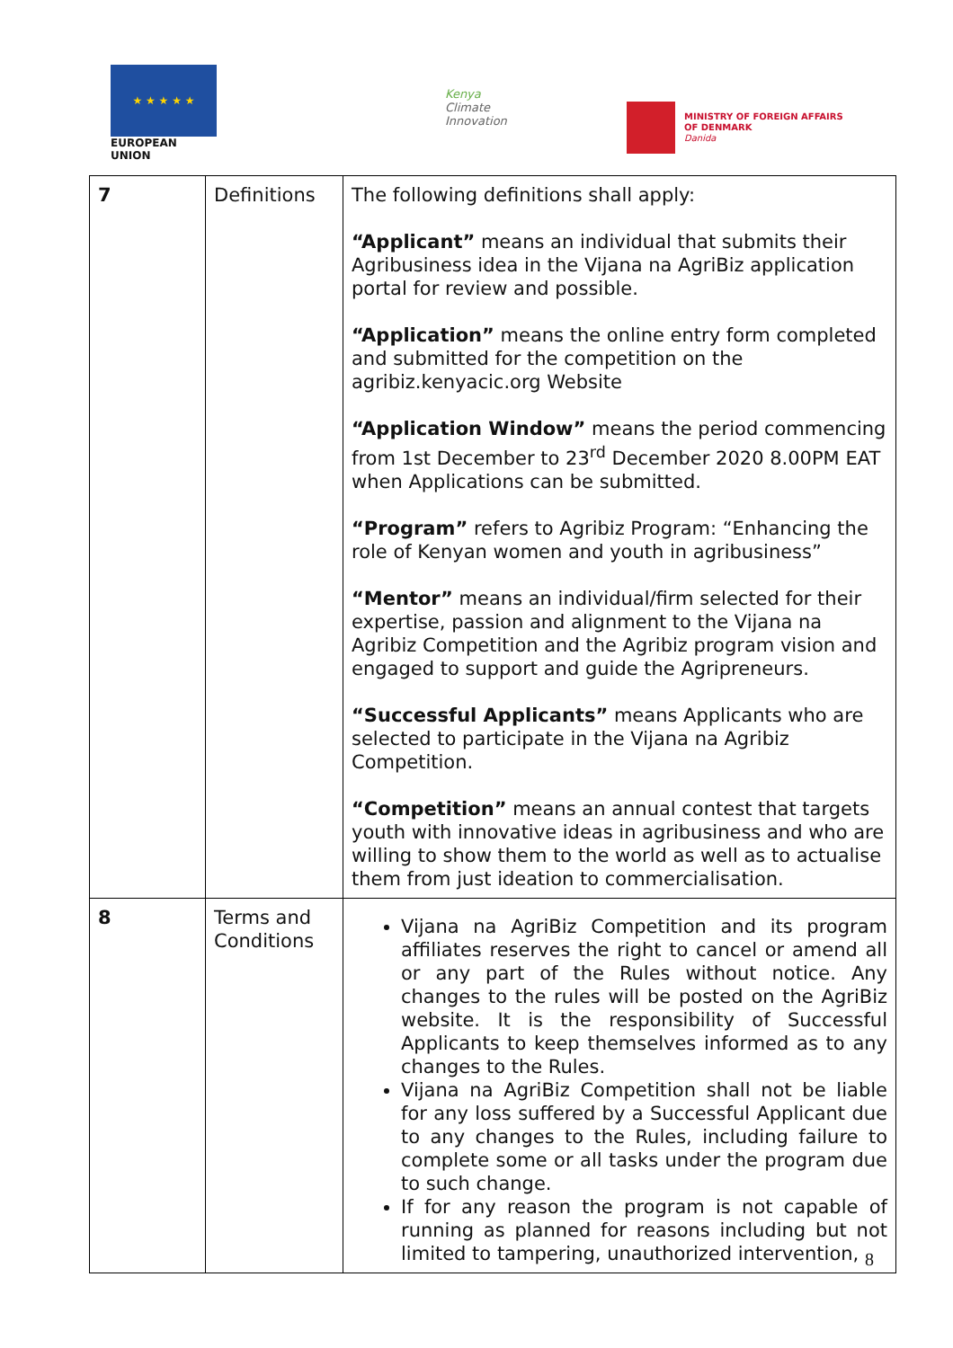★ ★ ★ ★ ★
EUROPEAN UNION
Kenya
Climate
Innovation
MINISTRY OF FOREIGN AFFAIRS
OF DENMARK
Danida
| 7 | Definitions | The following definitions shall apply: “Applicant” means an individual that submits their Agribusiness idea in the Vijana na AgriBiz application portal for review and possible. “Application” means the online entry form completed and submitted for the competition on the agribiz.kenyacic.org Website “Application Window” means the period commencing from 1st December to 23<sup>rd</sup> December 2020 8.00PM EAT when Applications can be submitted. “Program” refers to Agribiz Program: “Enhancing the role of Kenyan women and youth in agribusiness” “Mentor” means an individual/firm selected for their expertise, passion and alignment to the Vijana na Agribiz Competition and the Agribiz program vision and engaged to support and guide the Agripreneurs. “Successful Applicants” means Applicants who are selected to participate in the Vijana na Agribiz Competition. “Competition” means an annual contest that targets youth with innovative ideas in agribusiness and who are willing to show them to the world as well as to actualise them from just ideation to commercialisation. |
| 8 | Terms and Conditions | Vijana na AgriBiz Competition and its program affiliates reserves the right to cancel or amend all or any part of the Rules without notice. Any changes to the rules will be posted on the AgriBiz website. It is the responsibility of Successful Applicants to keep themselves informed as to any changes to the Rules. Vijana na AgriBiz Competition shall not be liable for any loss suffered by a Successful Applicant due to any changes to the Rules, including failure to complete some or all tasks under the program due to such change. If for any reason the program is not capable of running as planned for reasons including but not limited to tampering, unauthorized intervention, |
8